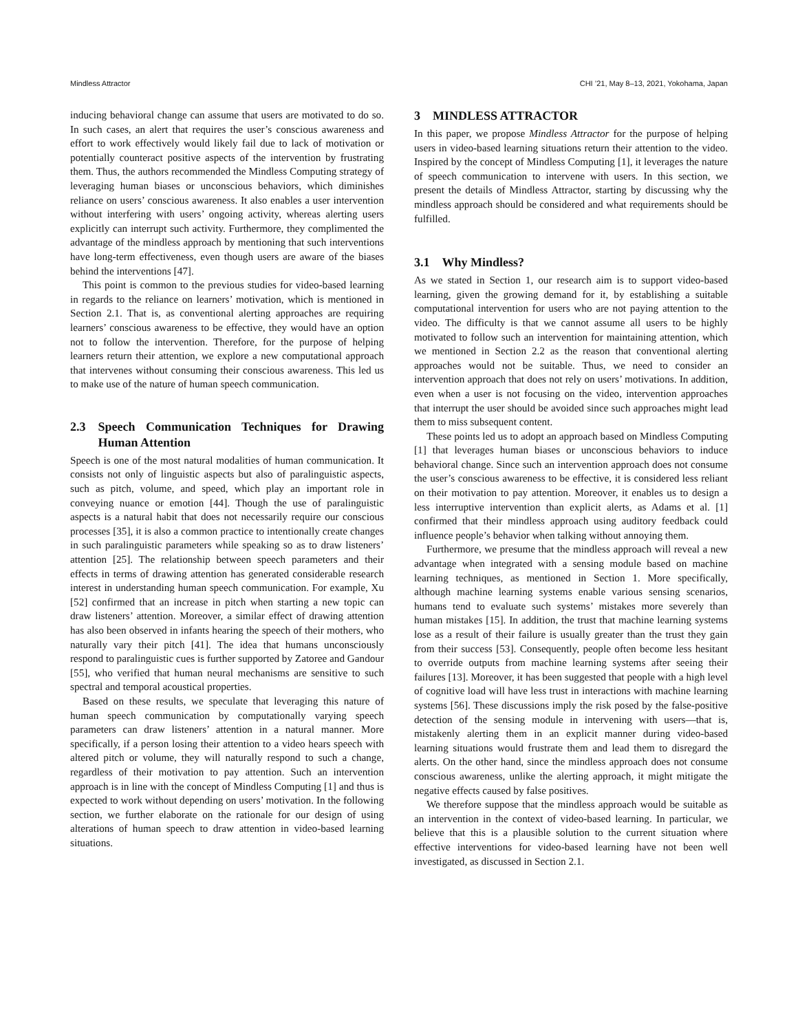Mindless Attractor CHI ’21, May 8–13, 2021, Yokohama, Japan
inducing behavioral change can assume that users are motivated to do so. In such cases, an alert that requires the user’s conscious awareness and effort to work effectively would likely fail due to lack of motivation or potentially counteract positive aspects of the intervention by frustrating them. Thus, the authors recommended the Mindless Computing strategy of leveraging human biases or unconscious behaviors, which diminishes reliance on users’ conscious awareness. It also enables a user intervention without interfering with users’ ongoing activity, whereas alerting users explicitly can interrupt such activity. Furthermore, they complimented the advantage of the mindless approach by mentioning that such interventions have long-term effectiveness, even though users are aware of the biases behind the interventions [47].
This point is common to the previous studies for video-based learning in regards to the reliance on learners’ motivation, which is mentioned in Section 2.1. That is, as conventional alerting approaches are requiring learners’ conscious awareness to be effective, they would have an option not to follow the intervention. Therefore, for the purpose of helping learners return their attention, we explore a new computational approach that intervenes without consuming their conscious awareness. This led us to make use of the nature of human speech communication.
2.3 Speech Communication Techniques for Drawing Human Attention
Speech is one of the most natural modalities of human communication. It consists not only of linguistic aspects but also of paralinguistic aspects, such as pitch, volume, and speed, which play an important role in conveying nuance or emotion [44]. Though the use of paralinguistic aspects is a natural habit that does not necessarily require our conscious processes [35], it is also a common practice to intentionally create changes in such paralinguistic parameters while speaking so as to draw listeners’ attention [25]. The relationship between speech parameters and their effects in terms of drawing attention has generated considerable research interest in understanding human speech communication. For example, Xu [52] confirmed that an increase in pitch when starting a new topic can draw listeners’ attention. Moreover, a similar effect of drawing attention has also been observed in infants hearing the speech of their mothers, who naturally vary their pitch [41]. The idea that humans unconsciously respond to paralinguistic cues is further supported by Zatoree and Gandour [55], who verified that human neural mechanisms are sensitive to such spectral and temporal acoustical properties.
Based on these results, we speculate that leveraging this nature of human speech communication by computationally varying speech parameters can draw listeners’ attention in a natural manner. More specifically, if a person losing their attention to a video hears speech with altered pitch or volume, they will naturally respond to such a change, regardless of their motivation to pay attention. Such an intervention approach is in line with the concept of Mindless Computing [1] and thus is expected to work without depending on users’ motivation. In the following section, we further elaborate on the rationale for our design of using alterations of human speech to draw attention in video-based learning situations.
3 MINDLESS ATTRACTOR
In this paper, we propose Mindless Attractor for the purpose of helping users in video-based learning situations return their attention to the video. Inspired by the concept of Mindless Computing [1], it leverages the nature of speech communication to intervene with users. In this section, we present the details of Mindless Attractor, starting by discussing why the mindless approach should be considered and what requirements should be fulfilled.
3.1 Why Mindless?
As we stated in Section 1, our research aim is to support video-based learning, given the growing demand for it, by establishing a suitable computational intervention for users who are not paying attention to the video. The difficulty is that we cannot assume all users to be highly motivated to follow such an intervention for maintaining attention, which we mentioned in Section 2.2 as the reason that conventional alerting approaches would not be suitable. Thus, we need to consider an intervention approach that does not rely on users’ motivations. In addition, even when a user is not focusing on the video, intervention approaches that interrupt the user should be avoided since such approaches might lead them to miss subsequent content.
These points led us to adopt an approach based on Mindless Computing [1] that leverages human biases or unconscious behaviors to induce behavioral change. Since such an intervention approach does not consume the user’s conscious awareness to be effective, it is considered less reliant on their motivation to pay attention. Moreover, it enables us to design a less interruptive intervention than explicit alerts, as Adams et al. [1] confirmed that their mindless approach using auditory feedback could influence people’s behavior when talking without annoying them.
Furthermore, we presume that the mindless approach will reveal a new advantage when integrated with a sensing module based on machine learning techniques, as mentioned in Section 1. More specifically, although machine learning systems enable various sensing scenarios, humans tend to evaluate such systems’ mistakes more severely than human mistakes [15]. In addition, the trust that machine learning systems lose as a result of their failure is usually greater than the trust they gain from their success [53]. Consequently, people often become less hesitant to override outputs from machine learning systems after seeing their failures [13]. Moreover, it has been suggested that people with a high level of cognitive load will have less trust in interactions with machine learning systems [56]. These discussions imply the risk posed by the false-positive detection of the sensing module in intervening with users—that is, mistakenly alerting them in an explicit manner during video-based learning situations would frustrate them and lead them to disregard the alerts. On the other hand, since the mindless approach does not consume conscious awareness, unlike the alerting approach, it might mitigate the negative effects caused by false positives.
We therefore suppose that the mindless approach would be suitable as an intervention in the context of video-based learning. In particular, we believe that this is a plausible solution to the current situation where effective interventions for video-based learning have not been well investigated, as discussed in Section 2.1.